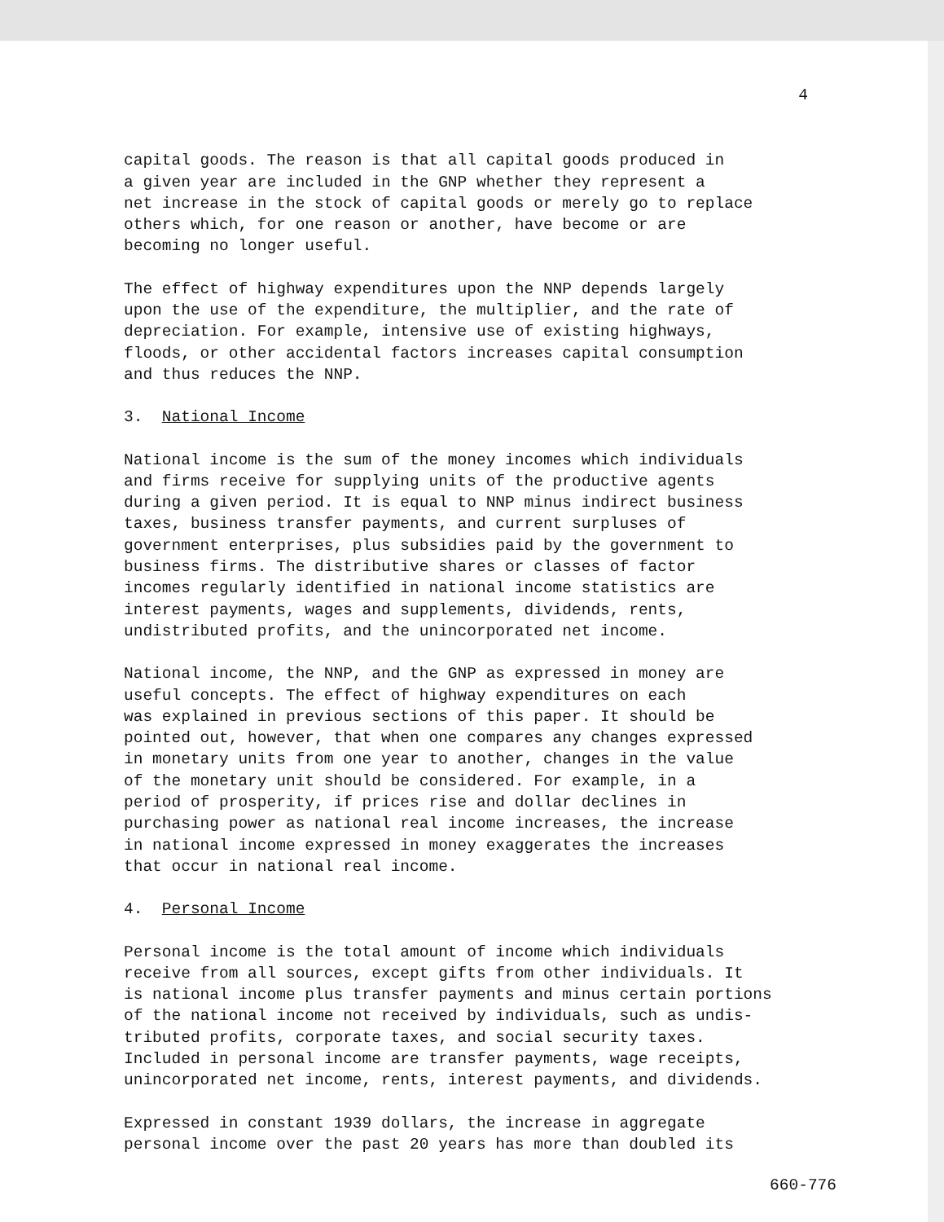4
capital goods. The reason is that all capital goods produced in
a given year are included in the GNP whether they represent a
net increase in the stock of capital goods or merely go to replace
others which, for one reason or another, have become or are
becoming no longer useful.
The effect of highway expenditures upon the NNP depends largely
upon the use of the expenditure, the multiplier, and the rate of
depreciation. For example, intensive use of existing highways,
floods, or other accidental factors increases capital consumption
and thus reduces the NNP.
3. National Income
National income is the sum of the money incomes which individuals
and firms receive for supplying units of the productive agents
during a given period. It is equal to NNP minus indirect business
taxes, business transfer payments, and current surpluses of
government enterprises, plus subsidies paid by the government to
business firms. The distributive shares or classes of factor
incomes regularly identified in national income statistics are
interest payments, wages and supplements, dividends, rents,
undistributed profits, and the unincorporated net income.
National income, the NNP, and the GNP as expressed in money are
useful concepts. The effect of highway expenditures on each
was explained in previous sections of this paper. It should be
pointed out, however, that when one compares any changes expressed
in monetary units from one year to another, changes in the value
of the monetary unit should be considered. For example, in a
period of prosperity, if prices rise and dollar declines in
purchasing power as national real income increases, the increase
in national income expressed in money exaggerates the increases
that occur in national real income.
4. Personal Income
Personal income is the total amount of income which individuals
receive from all sources, except gifts from other individuals. It
is national income plus transfer payments and minus certain portions
of the national income not received by individuals, such as undis-
tributed profits, corporate taxes, and social security taxes.
Included in personal income are transfer payments, wage receipts,
unincorporated net income, rents, interest payments, and dividends.
Expressed in constant 1939 dollars, the increase in aggregate
personal income over the past 20 years has more than doubled its
660-776